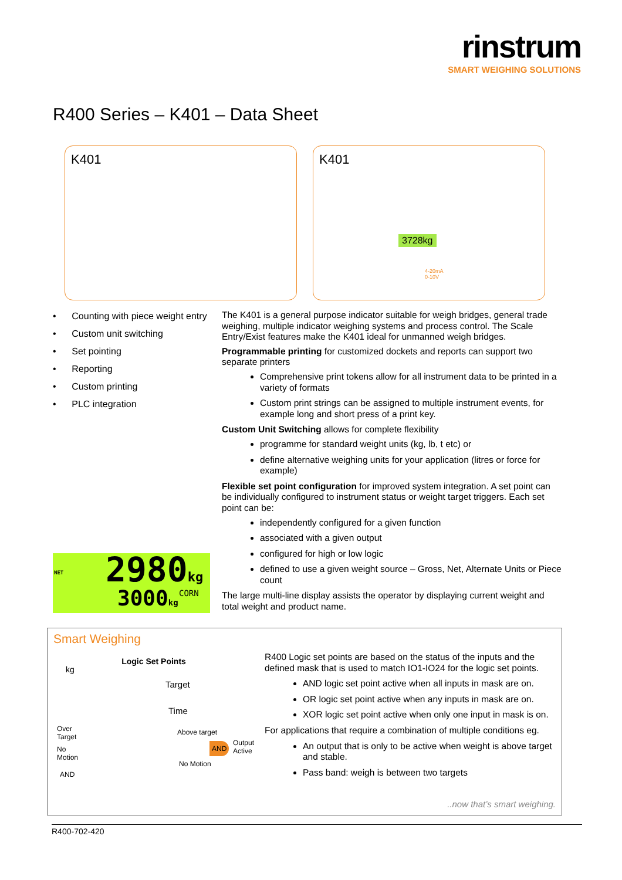rinstrum
SMART WEIGHING SOLUTIONS
R400 Series – K401 – Data Sheet
K401
K401
4-20mA
0-10V
3728kg
• Counting with piece weight entry
• Custom unit switching
• Set pointing
• Reporting
• Custom printing
• PLC integration
The K401 is a general purpose indicator suitable for weigh bridges, general trade weighing, multiple indicator weighing systems and process control. The Scale Entry/Exist features make the K401 ideal for unmanned weigh bridges.
Programmable printing for customized dockets and reports can support two separate printers
Comprehensive print tokens allow for all instrument data to be printed in a variety of formats
Custom print strings can be assigned to multiple instrument events, for example long and short press of a print key.
Custom Unit Switching allows for complete flexibility
programme for standard weight units (kg, lb, t etc) or
define alternative weighing units for your application (litres or force for example)
Flexible set point configuration for improved system integration. A set point can be individually configured to instrument status or weight target triggers. Each set point can be:
independently configured for a given function
associated with a given output
configured for high or low logic
defined to use a given weight source – Gross, Net, Alternate Units or Piece count
The large multi-line display assists the operator by displaying current weight and total weight and product name.
NET 2980kg
3000kg CORN
Smart Weighing
Logic Set Points
kg
Target
Time
Over
Target
No
Motion
AND
Above target
AND
Output
Active
No Motion
R400 Logic set points are based on the status of the inputs and the defined mask that is used to match IO1-IO24 for the logic set points.
AND logic set point active when all inputs in mask are on.
OR logic set point active when any inputs in mask are on.
XOR logic set point active when only one input in mask is on.
For applications that require a combination of multiple conditions eg.
An output that is only to be active when weight is above target and stable.
Pass band: weigh is between two targets
..now that’s smart weighing.
R400-702-420